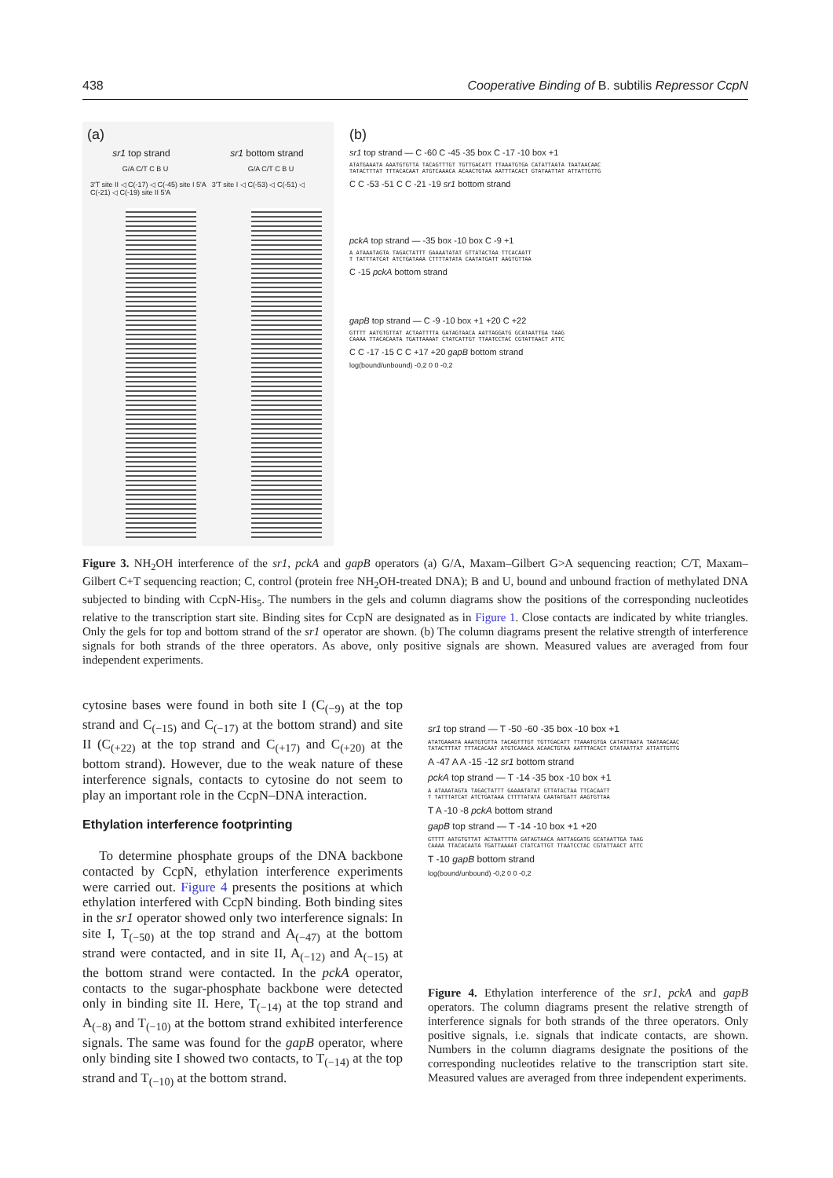438 Cooperative Binding of B. subtilis Repressor CcpN
(a)
sr1 top strand sr1 bottom strand
G/A C/T C B U G/A C/T C B U
3'T site II ◁ C(-17) ◁ C(-45) site I 5'A 3'T site I ◁ C(-53) ◁ C(-51) ◁ C(-21) ◁ C(-19) site II 5'A
(b)
sr1 top strand — C -60 C -45 -35 box C -17 -10 box +1
ATATGAAATA AAATGTGTTA TACAGTTTGT TGTTGACATT TTAAATGTGA CATATTAATA TAATAACAAC
TATACTTTAT TTTACACAAT ATGTCAAACA ACAACTGTAA AATTTACACT GTATAATTAT ATTATTGTTG
C C -53 -51 C C -21 -19 sr1 bottom strand
pckA top strand — -35 box -10 box C -9 +1
A ATAAATAGTA TAGACTATTT GAAAATATAT GTTATACTAA TTCACAATT
T TATTTATCAT ATCTGATAAA CTTTTATATA CAATATGATT AAGTGTTAA
C -15 pckA bottom strand
gapB top strand — C -9 -10 box +1 +20 C +22
GTTTT AATGTGTTAT ACTAATTTTA GATAGTAACA AATTAGGATG GCATAATTGA TAAG
CAAAA TTACACAATA TGATTAAAAT CTATCATTGT TTAATCCTAC CGTATTAACT ATTC
C C -17 -15 C C +17 +20 gapB bottom strand
log(bound/unbound) -0,2 0 0 -0,2
Figure 3. NH<sub>2</sub>OH interference of the sr1, pckA and gapB operators (a) G/A, Maxam–Gilbert G>A sequencing reaction; C/T, Maxam–Gilbert C+T sequencing reaction; C, control (protein free NH<sub>2</sub>OH-treated DNA); B and U, bound and unbound fraction of methylated DNA subjected to binding with CcpN-His<sub>5</sub>. The numbers in the gels and column diagrams show the positions of the corresponding nucleotides relative to the transcription start site. Binding sites for CcpN are designated as in Figure 1. Close contacts are indicated by white triangles. Only the gels for top and bottom strand of the sr1 operator are shown. (b) The column diagrams present the relative strength of interference signals for both strands of the three operators. As above, only positive signals are shown. Measured values are averaged from four independent experiments.
cytosine bases were found in both site I (C<sub>(−9)</sub> at the top strand and C<sub>(−15)</sub> and C<sub>(−17)</sub> at the bottom strand) and site II (C<sub>(+22)</sub> at the top strand and C<sub>(+17)</sub> and C<sub>(+20)</sub> at the bottom strand). However, due to the weak nature of these interference signals, contacts to cytosine do not seem to play an important role in the CcpN–DNA interaction.
Ethylation interference footprinting
To determine phosphate groups of the DNA backbone contacted by CcpN, ethylation interference experiments were carried out. Figure 4 presents the positions at which ethylation interfered with CcpN binding. Both binding sites in the sr1 operator showed only two interference signals: In site I, T<sub>(−50)</sub> at the top strand and A<sub>(−47)</sub> at the bottom strand were contacted, and in site II, A<sub>(−12)</sub> and A<sub>(−15)</sub> at the bottom strand were contacted. In the pckA operator, contacts to the sugar-phosphate backbone were detected only in binding site II. Here, T<sub>(−14)</sub> at the top strand and A<sub>(−8)</sub> and T<sub>(−10)</sub> at the bottom strand exhibited interference signals. The same was found for the gapB operator, where only binding site I showed two contacts, to T<sub>(−14)</sub> at the top strand and T<sub>(−10)</sub> at the bottom strand.
sr1 top strand — T -50 -60 -35 box -10 box +1
ATATGAAATA AAATGTGTTA TACAGTTTGT TGTTGACATT TTAAATGTGA CATATTAATA TAATAACAAC
TATACTTTAT TTTACACAAT ATGTCAAACA ACAACTGTAA AATTTACACT GTATAATTAT ATTATTGTTG
A -47 A A -15 -12 sr1 bottom strand
pckA top strand — T -14 -35 box -10 box +1
A ATAAATAGTA TAGACTATTT GAAAATATAT GTTATACTAA TTCACAATT
T TATTTATCAT ATCTGATAAA CTTTTATATA CAATATGATT AAGTGTTAA
T A -10 -8 pckA bottom strand
gapB top strand — T -14 -10 box +1 +20
GTTTT AATGTGTTAT ACTAATTTTA GATAGTAACA AATTAGGATG GCATAATTGA TAAG
CAAAA TTACACAATA TGATTAAAAT CTATCATTGT TTAATCCTAC CGTATTAACT ATTC
T -10 gapB bottom strand
log(bound/unbound) -0,2 0 0 -0,2
Figure 4. Ethylation interference of the sr1, pckA and gapB operators. The column diagrams present the relative strength of interference signals for both strands of the three operators. Only positive signals, i.e. signals that indicate contacts, are shown. Numbers in the column diagrams designate the positions of the corresponding nucleotides relative to the transcription start site. Measured values are averaged from three independent experiments.